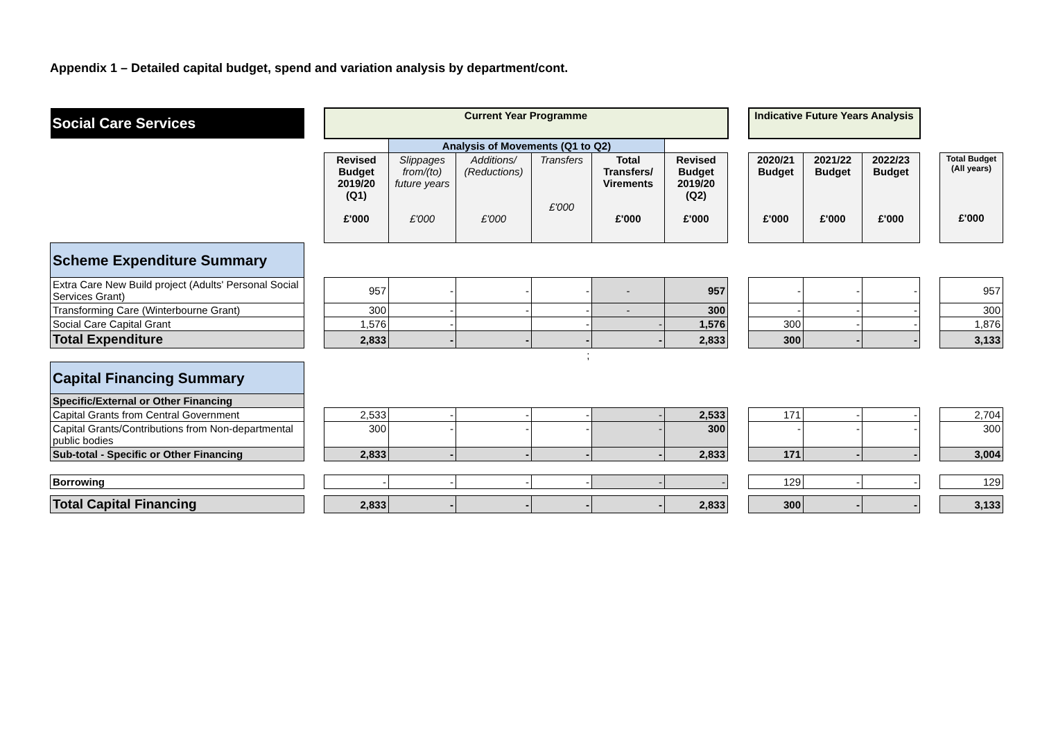Appendix 1 – Detailed capital budget, spend and variation analysis by department/cont.
| Social Care Services | | Current Year Programme | | | | | | | Indicative Future Years Analysis | | | | |
| | | | Analysis of Movements (Q1 to Q2) | | | | | | | | | | |
| | | Revised Budget 2019/20 (Q1) £'000 | Slippages from/(to) future years £'000 | Additions/ (Reductions) £'000 | Transfers £'000 | Total Transfers/ Virements £'000 | Revised Budget 2019/20 (Q2) £'000 | | 2020/21 Budget £'000 | 2021/22 Budget £'000 | 2022/23 Budget £'000 | | Total Budget (All years) £'000 |
| Scheme Expenditure Summary | | | | | | | | | | | | | |
| Extra Care New Build project (Adults' Personal Social Services Grant) | | 957 | - | - | - | - | 957 | | - | - | - | | 957 |
| Transforming Care (Winterbourne Grant) | | 300 | - | - | - | - | 300 | | - | - | - | | 300 |
| Social Care Capital Grant | | 1,576 | - | | - | - | 1,576 | | 300 | - | - | | 1,876 |
| Total Expenditure | | 2,833 | - | - | - | - | 2,833 | | 300 | - | - | | 3,133 |
| | | | | | ; | | | | | | | | |
| Capital Financing Summary | | | | | | | | | | | | | |
| Specific/External or Other Financing | | | | | | | | | | | | | |
| Capital Grants from Central Government | | 2,533 | - | - | - | - | 2,533 | | 171 | - | - | | 2,704 |
| Capital Grants/Contributions from Non-departmental public bodies | | 300 | - | - | - | - | 300 | | - | - | - | | 300 |
| Sub-total - Specific or Other Financing | | 2,833 | - | - | - | - | 2,833 | | 171 | - | - | | 3,004 |
| Borrowing | | - | - | - | - | - | - | | 129 | - | - | | 129 |
| Total Capital Financing | | 2,833 | - | - | - | - | 2,833 | | 300 | - | - | | 3,133 |